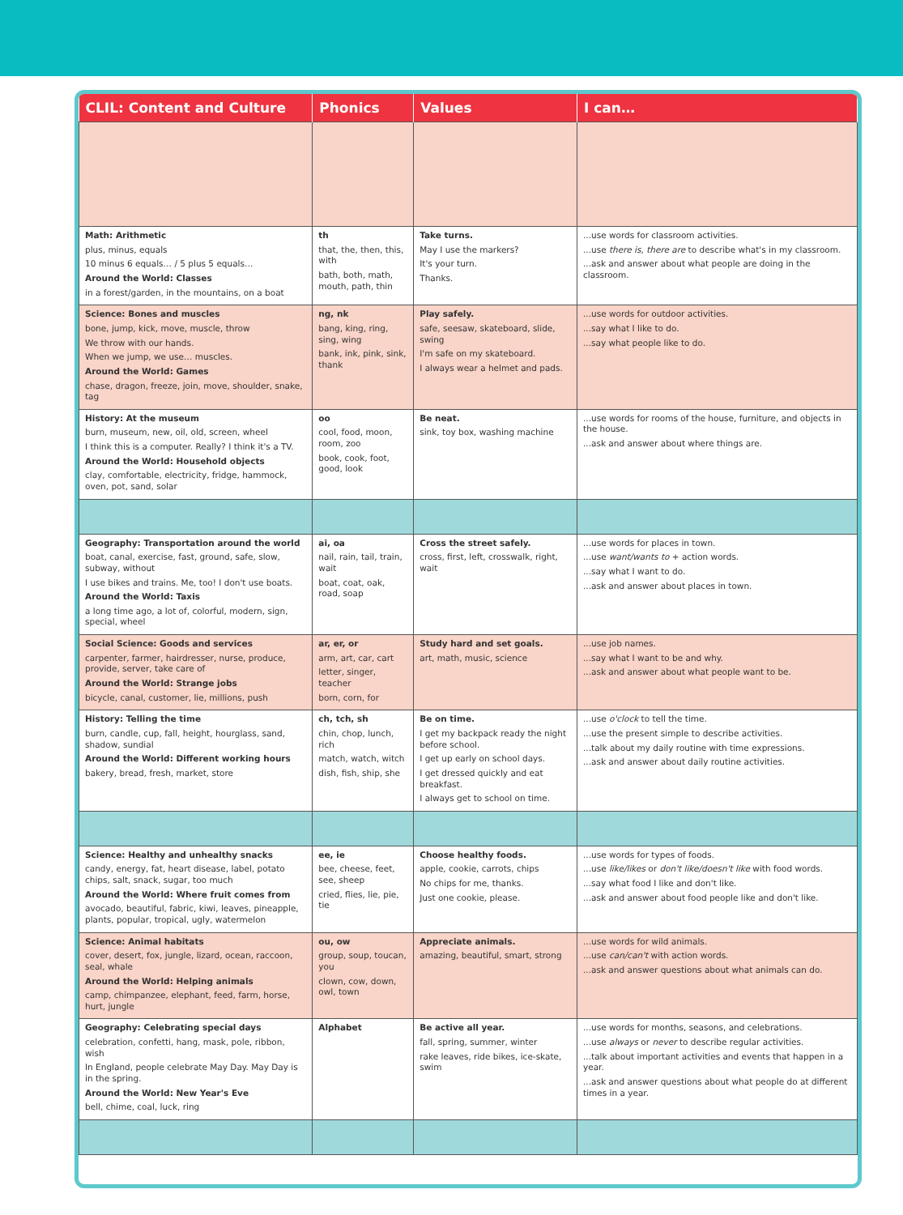| CLIL: Content and Culture | Phonics | Values | I can… |
| --- | --- | --- | --- |
| Math: Arithmetic plus, minus, equals 10 minus 6 equals… / 5 plus 5 equals… Around the World: Classes in a forest/garden, in the mountains, on a boat | th that, the, then, this, with bath, both, math, mouth, path, thin | Take turns. May I use the markers? It's your turn. Thanks. | ...use words for classroom activities. ...use there is , there are to describe what's in my classroom. ...ask and answer about what people are doing in the classroom. |
| Science: Bones and muscles bone, jump, kick, move, muscle, throw We throw with our hands. When we jump, we use… muscles. Around the World: Games chase, dragon, freeze, join, move, shoulder, snake, tag | ng, nk bang, king, ring, sing, wing bank, ink, pink, sink, thank | Play safely. safe, seesaw, skateboard, slide, swing I'm safe on my skateboard. I always wear a helmet and pads. | ...use words for outdoor activities. ...say what I like to do. ...say what people like to do. |
| History: At the museum burn, museum, new, oil, old, screen, wheel I think this is a computer. Really? I think it's a TV. Around the World: Household objects clay, comfortable, electricity, fridge, hammock, oven, pot, sand, solar | oo cool, food, moon, room, zoo book, cook, foot, good, look | Be neat. sink, toy box, washing machine | ...use words for rooms of the house, furniture, and objects in the house. ...ask and answer about where things are. |
| Geography: Transportation around the world boat, canal, exercise, fast, ground, safe, slow, subway, without I use bikes and trains. Me, too! I don't use boats. Around the World: Taxis a long time ago, a lot of, colorful, modern, sign, special, wheel | ai, oa nail, rain, tail, train, wait boat, coat, oak, road, soap | Cross the street safely. cross, first, left, crosswalk, right, wait | ...use words for places in town. ...use want/wants to + action words. ...say what I want to do. ...ask and answer about places in town. |
| Social Science: Goods and services carpenter, farmer, hairdresser, nurse, produce, provide, server, take care of Around the World: Strange jobs bicycle, canal, customer, lie, millions, push | ar, er, or arm, art, car, cart letter, singer, teacher born, corn, for | Study hard and set goals. art, math, music, science | ...use job names. ...say what I want to be and why. ...ask and answer about what people want to be. |
| History: Telling the time burn, candle, cup, fall, height, hourglass, sand, shadow, sundial Around the World: Different working hours bakery, bread, fresh, market, store | ch, tch, sh chin, chop, lunch, rich match, watch, witch dish, fish, ship, she | Be on time. I get my backpack ready the night before school. I get up early on school days. I get dressed quickly and eat breakfast. I always get to school on time. | ...use o'clock to tell the time. ...use the present simple to describe activities. ...talk about my daily routine with time expressions. ...ask and answer about daily routine activities. |
| Science: Healthy and unhealthy snacks candy, energy, fat, heart disease, label, potato chips, salt, snack, sugar, too much Around the World: Where fruit comes from avocado, beautiful, fabric, kiwi, leaves, pineapple, plants, popular, tropical, ugly, watermelon | ee, ie bee, cheese, feet, see, sheep cried, flies, lie, pie, tie | Choose healthy foods. apple, cookie, carrots, chips No chips for me, thanks. Just one cookie, please. | ...use words for types of foods. ...use like/likes or don't like/doesn't like with food words. ...say what food I like and don't like. ...ask and answer about food people like and don't like. |
| Science: Animal habitats cover, desert, fox, jungle, lizard, ocean, raccoon, seal, whale Around the World: Helping animals camp, chimpanzee, elephant, feed, farm, horse, hurt, jungle | ou, ow group, soup, toucan, you clown, cow, down, owl, town | Appreciate animals. amazing, beautiful, smart, strong | ...use words for wild animals. ...use can/can't with action words. ...ask and answer questions about what animals can do. |
| Geography: Celebrating special days celebration, confetti, hang, mask, pole, ribbon, wish In England, people celebrate May Day. May Day is in the spring. Around the World: New Year's Eve bell, chime, coal, luck, ring | Alphabet | Be active all year. fall, spring, summer, winter rake leaves, ride bikes, ice-skate, swim | ...use words for months, seasons, and celebrations. ...use always or never to describe regular activities. ...talk about important activities and events that happen in a year. ...ask and answer questions about what people do at different times in a year. |